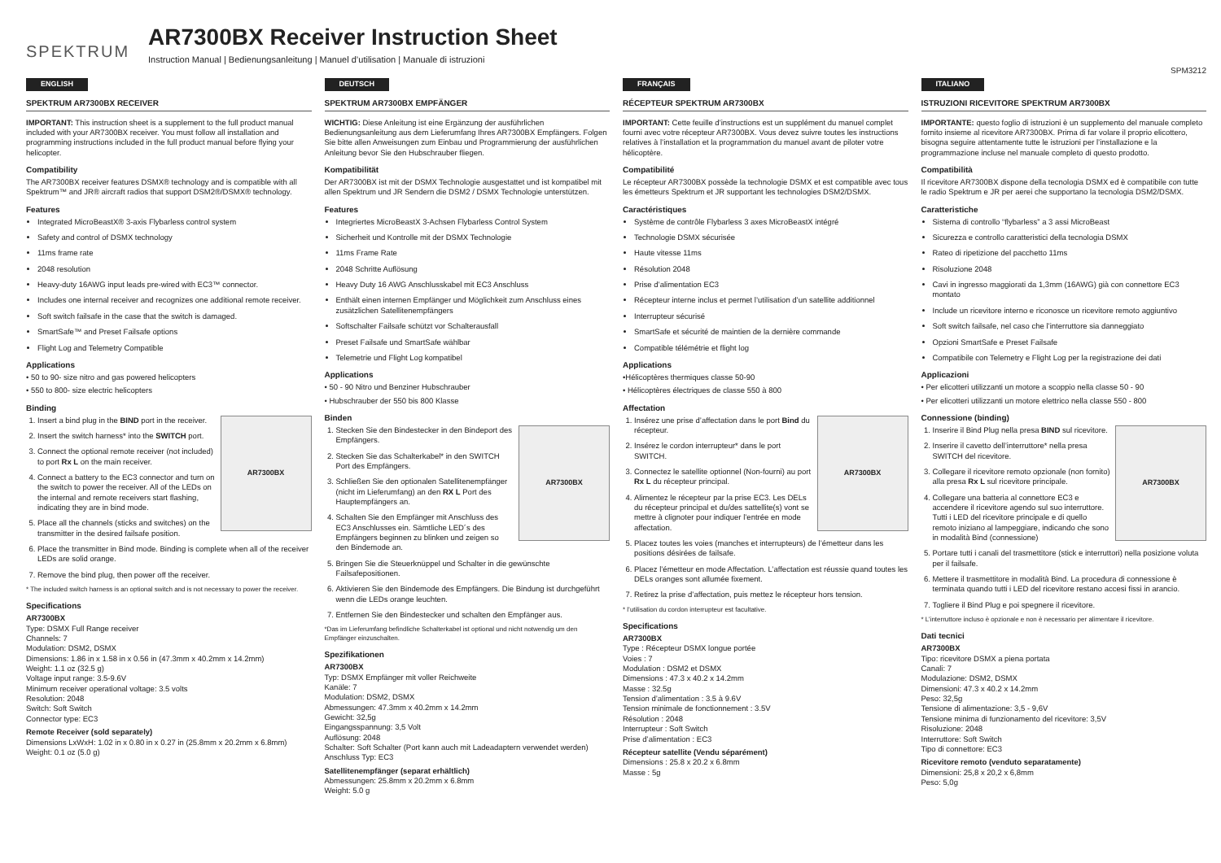SPEKTRUM
AR7300BX Receiver Instruction Sheet
Instruction Manual | Bedienungsanleitung | Manuel d’utilisation | Manuale di istruzioni
SPM3212
ENGLISH
SPEKTRUM AR7300BX RECEIVER
IMPORTANT: This instruction sheet is a supplement to the full product manual included with your AR7300BX receiver. You must follow all installation and programming instructions included in the full product manual before flying your helicopter.
Compatibility
The AR7300BX receiver features DSMX® technology and is compatible with all Spektrum™ and JR® aircraft radios that support DSM2®/DSMX® technology.
Features
Integrated MicroBeastX® 3-axis Flybarless control system
Safety and control of DSMX technology
11ms frame rate
2048 resolution
Heavy-duty 16AWG input leads pre-wired with EC3™ connector.
Includes one internal receiver and recognizes one additional remote receiver.
Soft switch failsafe in the case that the switch is damaged.
SmartSafe™ and Preset Failsafe options
Flight Log and Telemetry Compatible
Applications
• 50 to 90- size nitro and gas powered helicopters
• 550 to 800- size electric helicopters
Binding
AR7300BX
1. Insert a bind plug in the BIND port in the receiver.
2. Insert the switch harness* into the SWITCH port.
3. Connect the optional remote receiver (not included) to port Rx L on the main receiver.
4. Connect a battery to the EC3 connector and turn on the switch to power the receiver. All of the LEDs on the internal and remote receivers start flashing, indicating they are in bind mode.
5. Place all the channels (sticks and switches) on the transmitter in the desired failsafe position.
6. Place the transmitter in Bind mode. Binding is complete when all of the receiver LEDs are solid orange.
7. Remove the bind plug, then power off the receiver.
* The included switch harness is an optional switch and is not necessary to power the receiver.
Specifications
AR7300BX
Type: DSMX Full Range receiver
Channels: 7
Modulation: DSM2, DSMX
Dimensions: 1.86 in x 1.58 in x 0.56 in (47.3mm x 40.2mm x 14.2mm)
Weight: 1.1 oz (32.5 g)
Voltage input range: 3.5-9.6V
Minimum receiver operational voltage: 3.5 volts
Resolution: 2048
Switch: Soft Switch
Connector type: EC3
Remote Receiver (sold separately)
Dimensions LxWxH: 1.02 in x 0.80 in x 0.27 in (25.8mm x 20.2mm x 6.8mm)
Weight: 0.1 oz (5.0 g)
DEUTSCH
SPEKTRUM AR7300BX EMPFÄNGER
WICHTIG: Diese Anleitung ist eine Ergänzung der ausführlichen Bedienungsanleitung aus dem Lieferumfang Ihres AR7300BX Empfängers. Folgen Sie bitte allen Anweisungen zum Einbau und Programmierung der ausführlichen Anleitung bevor Sie den Hubschrauber fliegen.
Kompatibilität
Der AR7300BX ist mit der DSMX Technologie ausgestattet und ist kompatibel mit allen Spektrum und JR Sendern die DSM2 / DSMX Technologie unterstützen.
Features
Integriertes MicroBeastX 3-Achsen Flybarless Control System
Sicherheit und Kontrolle mit der DSMX Technologie
11ms Frame Rate
2048 Schritte Auflösung
Heavy Duty 16 AWG Anschlusskabel mit EC3 Anschluss
Enthält einen internen Empfänger und Möglichkeit zum Anschluss eines zusätzlichen Satellitenempfängers
Softschalter Failsafe schützt vor Schalterausfall
Preset Failsafe und SmartSafe wählbar
Telemetrie und Flight Log kompatibel
Applications
• 50 - 90 Nitro und Benziner Hubschrauber
• Hubschrauber der 550 bis 800 Klasse
Binden
AR7300BX
1. Stecken Sie den Bindestecker in den Bindeport des Empfängers.
2. Stecken Sie das Schalterkabel* in den SWITCH Port des Empfängers.
3. Schließen Sie den optionalen Satellitenempfänger (nicht im Lieferumfang) an den RX L Port des Hauptempfängers an.
4. Schalten Sie den Empfänger mit Anschluss des EC3 Anschlusses ein. Sämtliche LED´s des Empfängers beginnen zu blinken und zeigen so den Bindemode an.
5. Bringen Sie die Steuerknüppel und Schalter in die gewünschte Failsafepositionen.
6. Aktivieren Sie den Bindemode des Empfängers. Die Bindung ist durchgeführt wenn die LEDs orange leuchten.
7. Entfernen Sie den Bindestecker und schalten den Empfänger aus.
*Das im Lieferumfang befindliche Schalterkabel ist optional und nicht notwendig um den Empfänger einzuschalten.
Spezifikationen
AR7300BX
Typ: DSMX Empfänger mit voller Reichweite
Kanäle: 7
Modulation: DSM2, DSMX
Abmessungen: 47.3mm x 40.2mm x 14.2mm
Gewicht: 32,5g
Eingangsspannung: 3,5 Volt
Auflösung: 2048
Schalter: Soft Schalter (Port kann auch mit Ladeadaptern verwendet werden)
Anschluss Typ: EC3
Satellitenempfänger (separat erhältlich)
Abmessungen: 25.8mm x 20.2mm x 6.8mm
Weight: 5.0 g
FRANÇAIS
RÉCEPTEUR SPEKTRUM AR7300BX
IMPORTANT: Cette feuille d’instructions est un supplément du manuel complet fourni avec votre récepteur AR7300BX. Vous devez suivre toutes les instructions relatives à l’installation et la programmation du manuel avant de piloter votre hélicoptère.
Compatibilité
Le récepteur AR7300BX possède la technologie DSMX et est compatible avec tous les émetteurs Spektrum et JR supportant les technologies DSM2/DSMX.
Caractéristiques
Système de contrôle Flybarless 3 axes MicroBeastX intégré
Technologie DSMX sécurisée
Haute vitesse 11ms
Résolution 2048
Prise d’alimentation EC3
Récepteur interne inclus et permet l’utilisation d’un satellite additionnel
Interrupteur sécurisé
SmartSafe et sécurité de maintien de la dernière commande
Compatible télémétrie et flight log
Applications
•Hélicoptères thermiques classe 50-90
• Hélicoptères électriques de classe 550 à 800
Affectation
AR7300BX
1. Insérez une prise d’affectation dans le port Bind du récepteur.
2. Insérez le cordon interrupteur* dans le port SWITCH.
3. Connectez le satellite optionnel (Non-fourni) au port Rx L du récepteur principal.
4. Alimentez le récepteur par la prise EC3. Les DELs du récepteur principal et du/des sattellite(s) vont se mettre à clignoter pour indiquer l’entrée en mode affectation.
5. Placez toutes les voies (manches et interrupteurs) de l’émetteur dans les positions désirées de failsafe.
6. Placez l’émetteur en mode Affectation. L’affectation est réussie quand toutes les DELs oranges sont allumée fixement.
7. Retirez la prise d’affectation, puis mettez le récepteur hors tension.
* l’utilisation du cordon interrupteur est facultative.
Specifications
AR7300BX
Type : Récepteur DSMX longue portée
Voies : 7
Modulation : DSM2 et DSMX
Dimensions : 47.3 x 40.2 x 14.2mm
Masse : 32.5g
Tension d’alimentation : 3.5 à 9.6V
Tension minimale de fonctionnement : 3.5V
Résolution : 2048
Interrupteur : Soft Switch
Prise d’alimentation : EC3
Récepteur satellite (Vendu séparément)
Dimensions : 25.8 x 20.2 x 6.8mm
Masse : 5g
ITALIANO
ISTRUZIONI RICEVITORE SPEKTRUM AR7300BX
IMPORTANTE: questo foglio di istruzioni è un supplemento del manuale completo fornito insieme al ricevitore AR7300BX. Prima di far volare il proprio elicottero, bisogna seguire attentamente tutte le istruzioni per l’installazione e la programmazione incluse nel manuale completo di questo prodotto.
Compatibilità
Il ricevitore AR7300BX dispone della tecnologia DSMX ed è compatibile con tutte le radio Spektrum e JR per aerei che supportano la tecnologia DSM2/DSMX.
Caratteristiche
Sistema di controllo “flybarless” a 3 assi MicroBeast
Sicurezza e controllo caratteristici della tecnologia DSMX
Rateo di ripetizione del pacchetto 11ms
Risoluzione 2048
Cavi in ingresso maggiorati da 1,3mm (16AWG) già con connettore EC3 montato
Include un ricevitore interno e riconosce un ricevitore remoto aggiuntivo
Soft switch failsafe, nel caso che l’interruttore sia danneggiato
Opzioni SmartSafe e Preset Failsafe
Compatibile con Telemetry e Flight Log per la registrazione dei dati
Applicazioni
• Per elicotteri utilizzanti un motore a scoppio nella classe 50 - 90
• Per elicotteri utilizzanti un motore elettrico nella classe 550 - 800
Connessione (binding)
AR7300BX
1. Inserire il Bind Plug nella presa BIND sul ricevitore.
2. Inserire il cavetto dell’interruttore* nella presa SWITCH del ricevitore.
3. Collegare il ricevitore remoto opzionale (non fornito) alla presa Rx L sul ricevitore principale.
4. Collegare una batteria al connettore EC3 e accendere il ricevitore agendo sul suo interruttore. Tutti i LED del ricevitore principale e di quello remoto iniziano al lampeggiare, indicando che sono in modalità Bind (connessione)
5. Portare tutti i canali del trasmettitore (stick e interruttori) nella posizione voluta per il failsafe.
6. Mettere il trasmettitore in modalità Bind. La procedura di connessione è terminata quando tutti i LED del ricevitore restano accesi fissi in arancio.
7. Togliere il Bind Plug e poi spegnere il ricevitore.
* L’interruttore incluso è opzionale e non è necessario per alimentare il ricevitore.
Dati tecnici
AR7300BX
Tipo: ricevitore DSMX a piena portata
Canali: 7
Modulazione: DSM2, DSMX
Dimensioni: 47.3 x 40.2 x 14.2mm
Peso: 32,5g
Tensione di alimentazione: 3,5 - 9,6V
Tensione minima di funzionamento del ricevitore: 3,5V
Risoluzione: 2048
Interruttore: Soft Switch
Tipo di connettore: EC3
Ricevitore remoto (venduto separatamente)
Dimensioni: 25,8 x 20,2 x 6,8mm
Peso: 5,0g